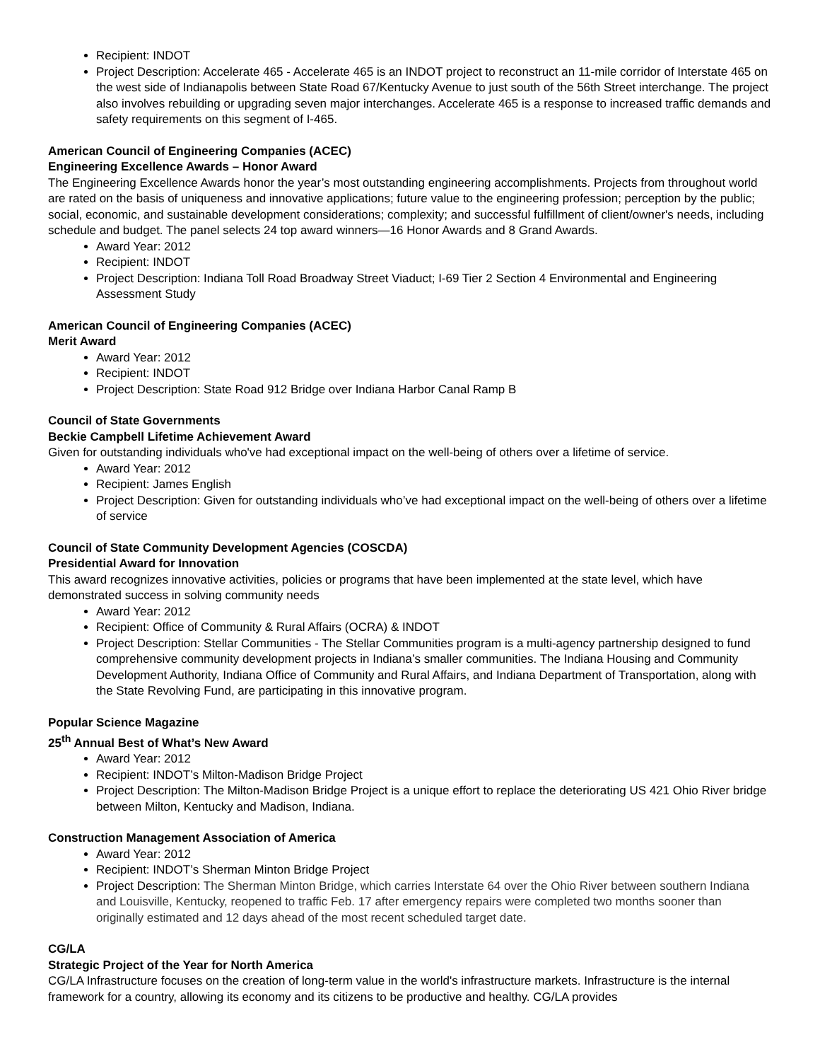Recipient: INDOT
Project Description: Accelerate 465 - Accelerate 465 is an INDOT project to reconstruct an 11-mile corridor of Interstate 465 on the west side of Indianapolis between State Road 67/Kentucky Avenue to just south of the 56th Street interchange. The project also involves rebuilding or upgrading seven major interchanges. Accelerate 465 is a response to increased traffic demands and safety requirements on this segment of I-465.
American Council of Engineering Companies (ACEC)
Engineering Excellence Awards – Honor Award
The Engineering Excellence Awards honor the year’s most outstanding engineering accomplishments. Projects from throughout world are rated on the basis of uniqueness and innovative applications; future value to the engineering profession; perception by the public; social, economic, and sustainable development considerations; complexity; and successful fulfillment of client/owner's needs, including schedule and budget. The panel selects 24 top award winners—16 Honor Awards and 8 Grand Awards.
Award Year: 2012
Recipient: INDOT
Project Description: Indiana Toll Road Broadway Street Viaduct; I-69 Tier 2 Section 4 Environmental and Engineering Assessment Study
American Council of Engineering Companies (ACEC)
Merit Award
Award Year: 2012
Recipient: INDOT
Project Description: State Road 912 Bridge over Indiana Harbor Canal Ramp B
Council of State Governments
Beckie Campbell Lifetime Achievement Award
Given for outstanding individuals who've had exceptional impact on the well-being of others over a lifetime of service.
Award Year: 2012
Recipient: James English
Project Description: Given for outstanding individuals who’ve had exceptional impact on the well-being of others over a lifetime of service
Council of State Community Development Agencies (COSCDA)
Presidential Award for Innovation
This award recognizes innovative activities, policies or programs that have been implemented at the state level, which have demonstrated success in solving community needs
Award Year: 2012
Recipient: Office of Community & Rural Affairs (OCRA) & INDOT
Project Description: Stellar Communities - The Stellar Communities program is a multi-agency partnership designed to fund comprehensive community development projects in Indiana’s smaller communities. The Indiana Housing and Community Development Authority, Indiana Office of Community and Rural Affairs, and Indiana Department of Transportation, along with the State Revolving Fund, are participating in this innovative program.
Popular Science Magazine
25<sup>th</sup> Annual Best of What’s New Award
Award Year: 2012
Recipient: INDOT’s Milton-Madison Bridge Project
Project Description: The Milton-Madison Bridge Project is a unique effort to replace the deteriorating US 421 Ohio River bridge between Milton, Kentucky and Madison, Indiana.
Construction Management Association of America
Award Year: 2012
Recipient: INDOT’s Sherman Minton Bridge Project
Project Description: The Sherman Minton Bridge, which carries Interstate 64 over the Ohio River between southern Indiana and Louisville, Kentucky, reopened to traffic Feb. 17 after emergency repairs were completed two months sooner than originally estimated and 12 days ahead of the most recent scheduled target date.
CG/LA
Strategic Project of the Year for North America
CG/LA Infrastructure focuses on the creation of long-term value in the world's infrastructure markets. Infrastructure is the internal framework for a country, allowing its economy and its citizens to be productive and healthy. CG/LA provides